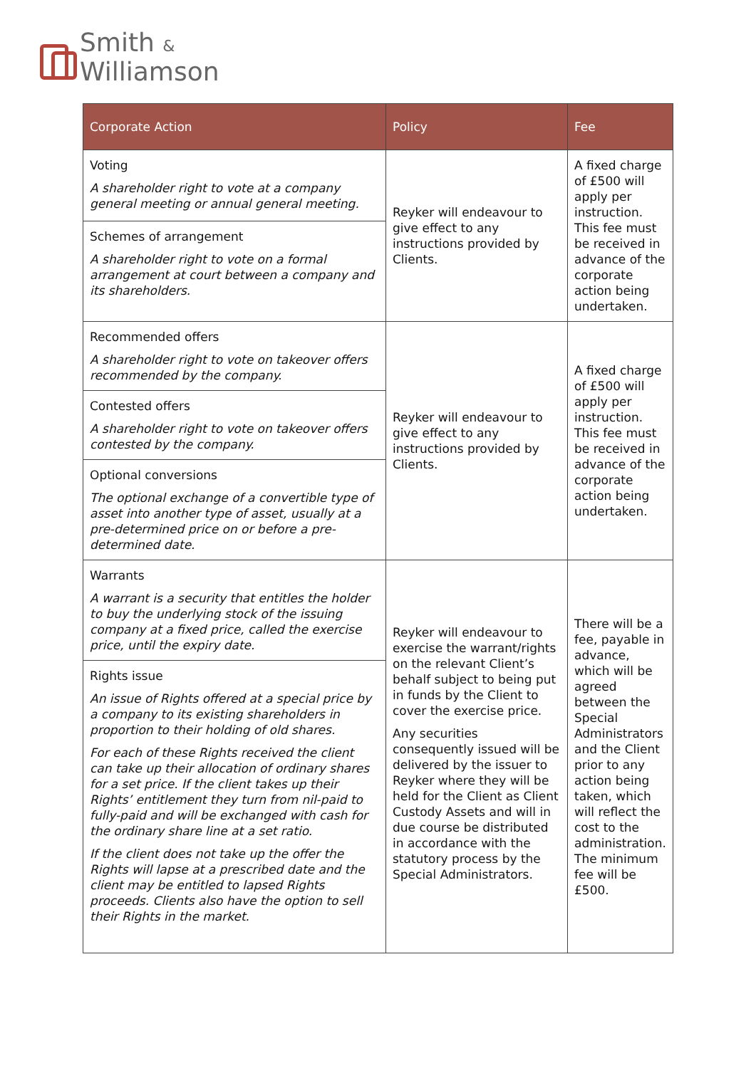Smith &
Williamson
| Corporate Action | Policy | Fee |
| --- | --- | --- |
| Voting A shareholder right to vote at a company general meeting or annual general meeting. | Reyker will endeavour to give effect to any instructions provided by Clients. | A fixed charge of £500 will apply per instruction. This fee must be received in advance of the corporate action being undertaken. |
| Schemes of arrangement A shareholder right to vote on a formal arrangement at court between a company and its shareholders. | | |
| Recommended offers A shareholder right to vote on takeover offers recommended by the company. | Reyker will endeavour to give effect to any instructions provided by Clients. | A fixed charge of £500 will apply per instruction. This fee must be received in advance of the corporate action being undertaken. |
| Contested offers A shareholder right to vote on takeover offers contested by the company. | | |
| Optional conversions The optional exchange of a convertible type of asset into another type of asset, usually at a pre-determined price on or before a pre-determined date. | | |
| Warrants A warrant is a security that entitles the holder to buy the underlying stock of the issuing company at a fixed price, called the exercise price, until the expiry date. | Reyker will endeavour to exercise the warrant/rights on the relevant Client’s behalf subject to being put in funds by the Client to cover the exercise price. Any securities consequently issued will be delivered by the issuer to Reyker where they will be held for the Client as Client Custody Assets and will in due course be distributed in accordance with the statutory process by the Special Administrators. | There will be a fee, payable in advance, which will be agreed between the Special Administrators and the Client prior to any action being taken, which will reflect the cost to the administration. The minimum fee will be £500. |
| Rights issue An issue of Rights offered at a special price by a company to its existing shareholders in proportion to their holding of old shares. For each of these Rights received the client can take up their allocation of ordinary shares for a set price. If the client takes up their Rights’ entitlement they turn from nil-paid to fully-paid and will be exchanged with cash for the ordinary share line at a set ratio. If the client does not take up the offer the Rights will lapse at a prescribed date and the client may be entitled to lapsed Rights proceeds. Clients also have the option to sell their Rights in the market. | | |